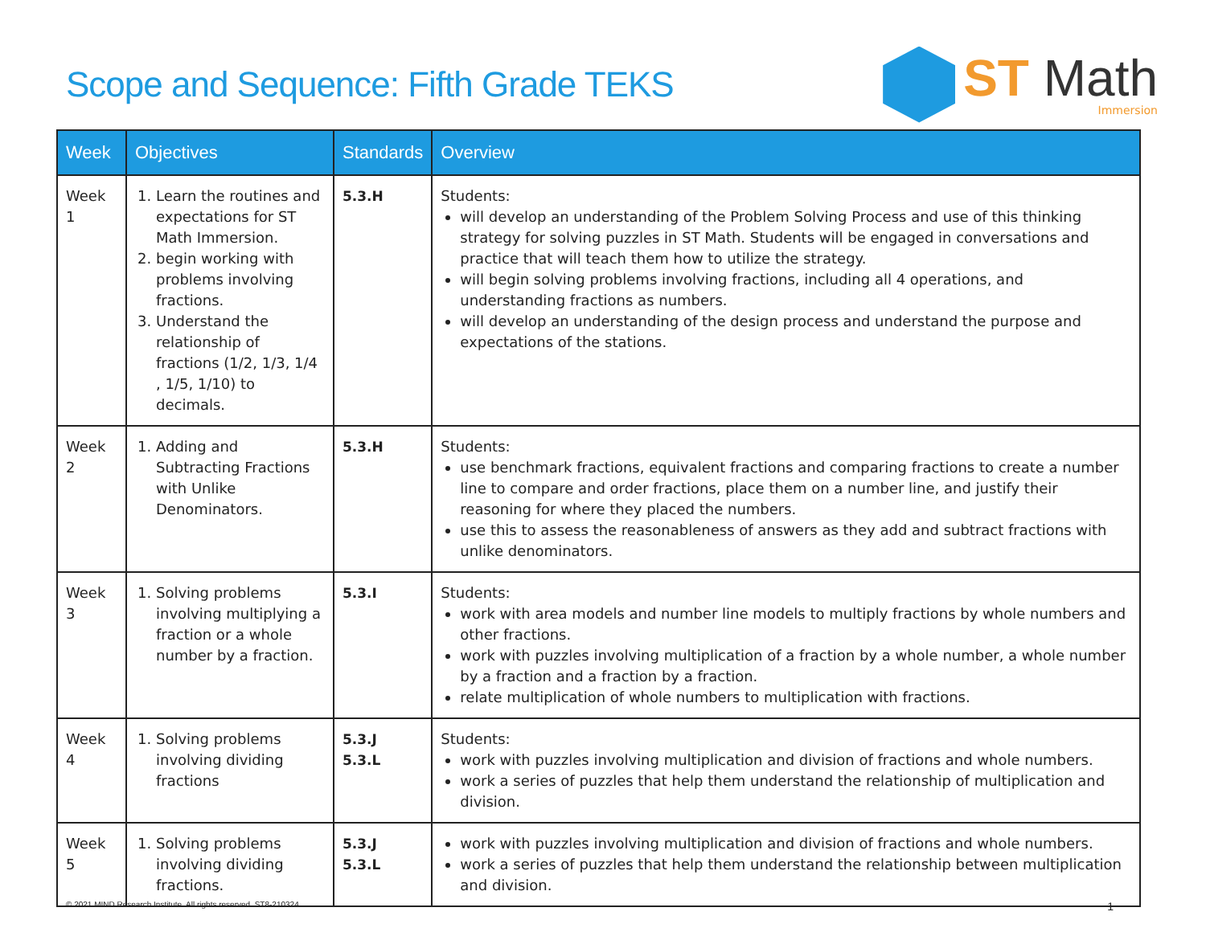Scope and Sequence: Fifth Grade TEKS
ST Math
Immersion
| Week | Objectives | Standards | Overview |
| --- | --- | --- | --- |
| Week 1 | 1. Learn the routines and expectations for ST Math Immersion. 2. begin working with problems involving fractions. 3. Understand the relationship of fractions (1/2, 1/3, 1/4 , 1/5, 1/10) to decimals. | 5.3.H | Students: will develop an understanding of the Problem Solving Process and use of this thinking strategy for solving puzzles in ST Math. Students will be engaged in conversations and practice that will teach them how to utilize the strategy. will begin solving problems involving fractions, including all 4 operations, and understanding fractions as numbers. will develop an understanding of the design process and understand the purpose and expectations of the stations. |
| Week 2 | 1. Adding and Subtracting Fractions with Unlike Denominators. | 5.3.H | Students: use benchmark fractions, equivalent fractions and comparing fractions to create a number line to compare and order fractions, place them on a number line, and justify their reasoning for where they placed the numbers. use this to assess the reasonableness of answers as they add and subtract fractions with unlike denominators. |
| Week 3 | 1. Solving problems involving multiplying a fraction or a whole number by a fraction. | 5.3.I | Students: work with area models and number line models to multiply fractions by whole numbers and other fractions. work with puzzles involving multiplication of a fraction by a whole number, a whole number by a fraction and a fraction by a fraction. relate multiplication of whole numbers to multiplication with fractions. |
| Week 4 | 1. Solving problems involving dividing fractions | 5.3.J 5.3.L | Students: work with puzzles involving multiplication and division of fractions and whole numbers. work a series of puzzles that help them understand the relationship of multiplication and division. |
| Week 5 | 1. Solving problems involving dividing fractions. | 5.3.J 5.3.L | work with puzzles involving multiplication and division of fractions and whole numbers. work a series of puzzles that help them understand the relationship between multiplication and division. |
© 2021 MIND Research Institute. All rights reserved. ST8-210324 1